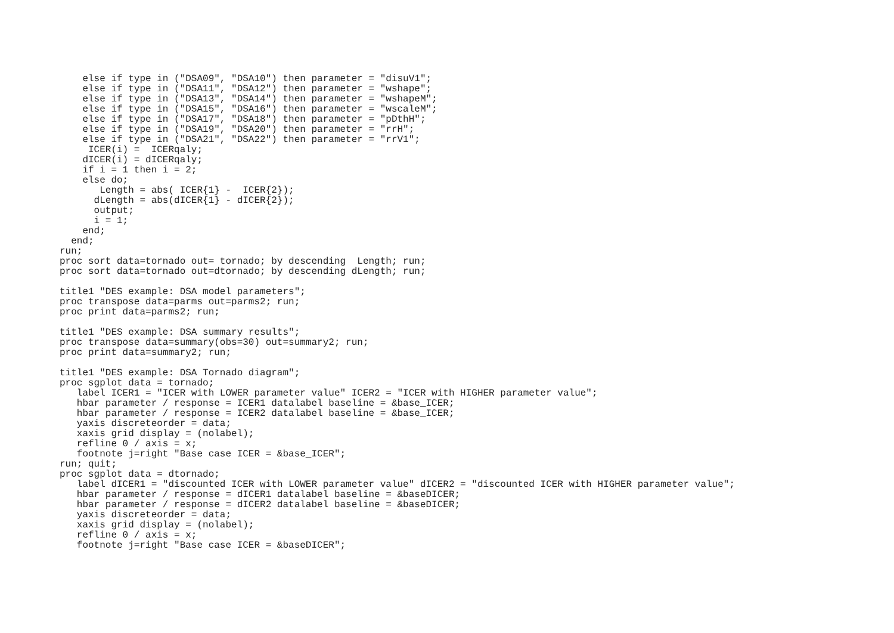else if type in ("DSA09", "DSA10") then parameter = "disuV1";
    else if type in ("DSA11", "DSA12") then parameter = "wshape";
    else if type in ("DSA13", "DSA14") then parameter = "wshapeM";
    else if type in ("DSA15", "DSA16") then parameter = "wscaleM";
    else if type in ("DSA17", "DSA18") then parameter = "pDthH";
    else if type in ("DSA19", "DSA20") then parameter = "rrH";
    else if type in ("DSA21", "DSA22") then parameter = "rrV1";
     ICER(i) =  ICERqaly;
    dICER(i) = dICERqaly;
    if i = 1 then i = 2;
    else do;
       Length = abs( ICER{1} -  ICER{2});
      dLength = abs(dICER{1} - dICER{2});
      output;
      i = 1;
    end;
  end;
run;
proc sort data=tornado out= tornado; by descending  Length; run;
proc sort data=tornado out=dtornado; by descending dLength; run;

title1 "DES example: DSA model parameters";
proc transpose data=parms out=parms2; run;
proc print data=parms2; run;

title1 "DES example: DSA summary results";
proc transpose data=summary(obs=30) out=summary2; run;
proc print data=summary2; run;

title1 "DES example: DSA Tornado diagram";
proc sgplot data = tornado;
   label ICER1 = "ICER with LOWER parameter value" ICER2 = "ICER with HIGHER parameter value";
   hbar parameter / response = ICER1 datalabel baseline = &base_ICER;
   hbar parameter / response = ICER2 datalabel baseline = &base_ICER;
   yaxis discreteorder = data;
   xaxis grid display = (nolabel);
   refline 0 / axis = x;
   footnote j=right "Base case ICER = &base_ICER";
run; quit;
proc sgplot data = dtornado;
   label dICER1 = "discounted ICER with LOWER parameter value" dICER2 = "discounted ICER with HIGHER parameter value";
   hbar parameter / response = dICER1 datalabel baseline = &baseDICER;
   hbar parameter / response = dICER2 datalabel baseline = &baseDICER;
   yaxis discreteorder = data;
   xaxis grid display = (nolabel);
   refline 0 / axis = x;
   footnote j=right "Base case ICER = &baseDICER";